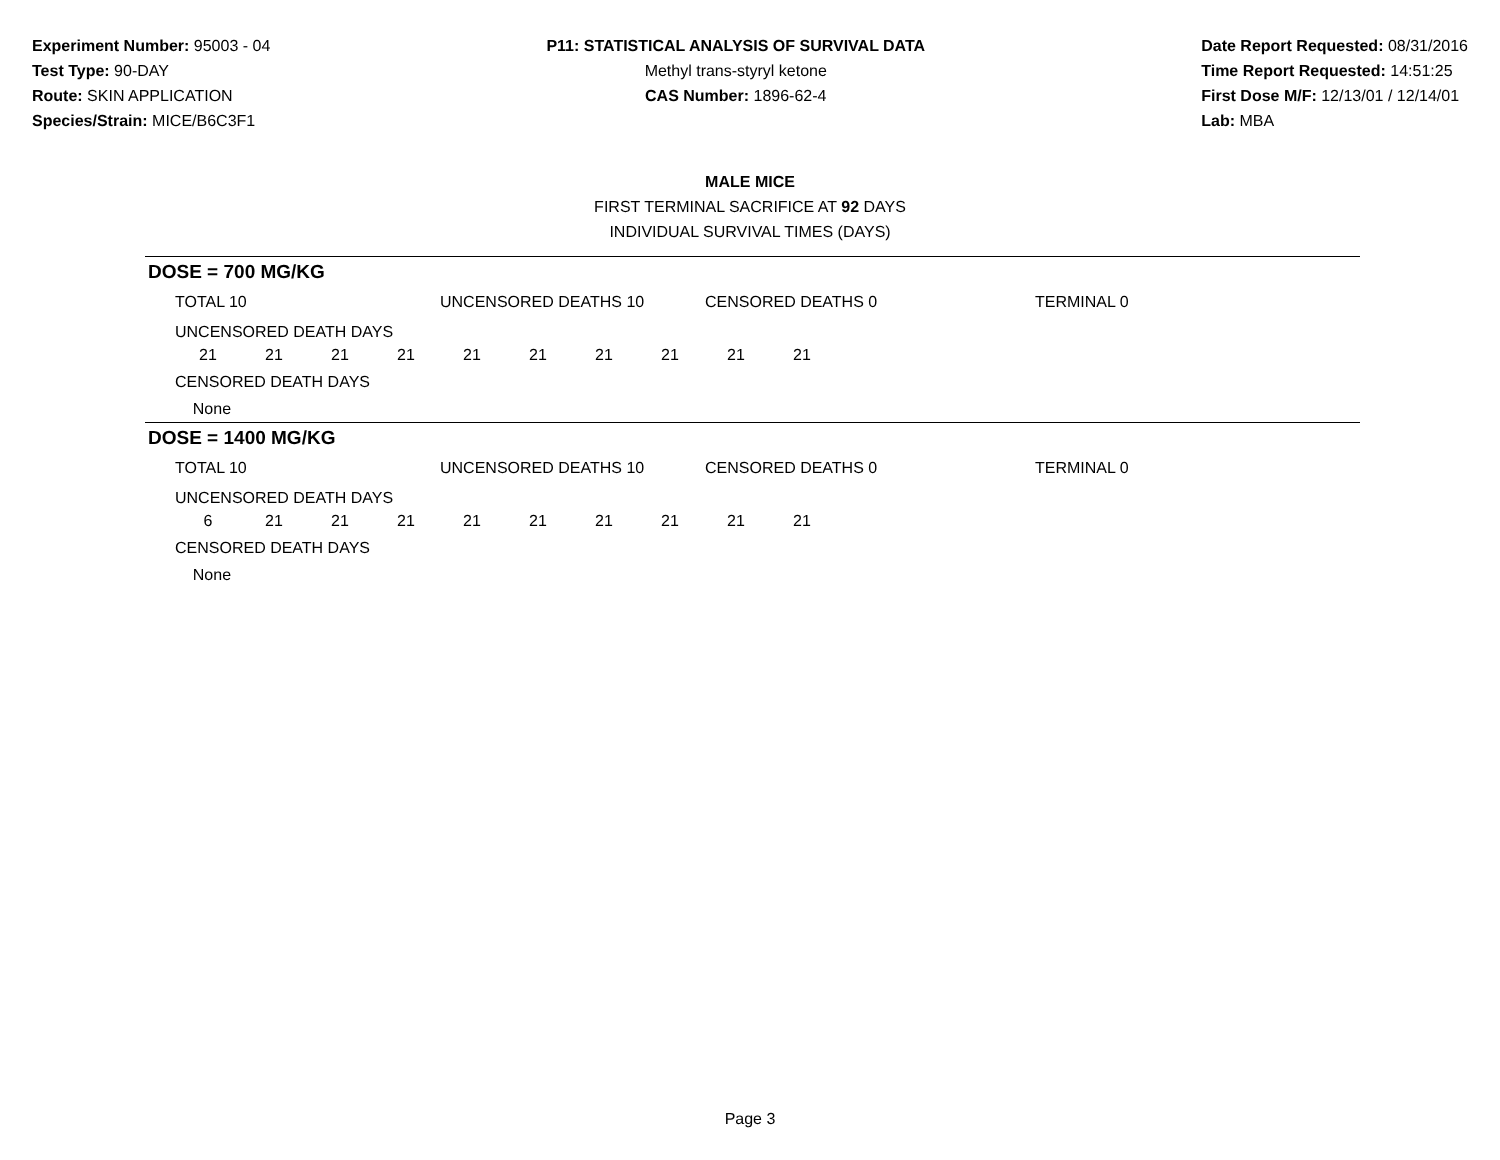Experiment Number: 95003 - 04
Test Type: 90-DAY
Route: SKIN APPLICATION
Species/Strain: MICE/B6C3F1
P11: STATISTICAL ANALYSIS OF SURVIVAL DATA
Methyl trans-styryl ketone
CAS Number: 1896-62-4
Date Report Requested: 08/31/2016
Time Report Requested: 14:51:25
First Dose M/F: 12/13/01 / 12/14/01
Lab: MBA
MALE MICE
FIRST TERMINAL SACRIFICE AT 92 DAYS
INDIVIDUAL SURVIVAL TIMES (DAYS)
DOSE = 700 MG/KG
TOTAL 10 UNCENSORED DEATHS 10 CENSORED DEATHS 0 TERMINAL 0
UNCENSORED DEATH DAYS
| 21 | 21 | 21 | 21 | 21 | 21 | 21 | 21 | 21 | 21 |
CENSORED DEATH DAYS
None
DOSE = 1400 MG/KG
TOTAL 10 UNCENSORED DEATHS 10 CENSORED DEATHS 0 TERMINAL 0
UNCENSORED DEATH DAYS
| 6 | 21 | 21 | 21 | 21 | 21 | 21 | 21 | 21 | 21 |
CENSORED DEATH DAYS
None
Page 3